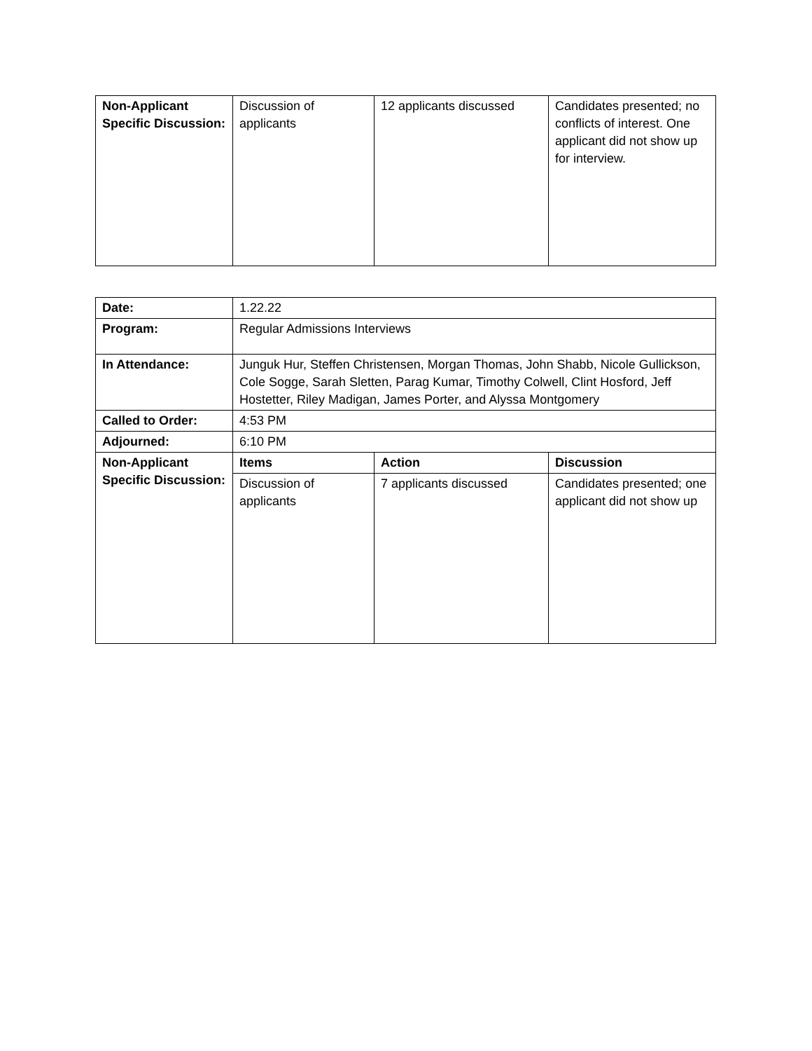| Non-Applicant Specific Discussion: | Discussion of applicants | 12 applicants discussed | Candidates presented; no conflicts of interest. One applicant did not show up for interview. |
| Date: | 1.22.22 | | |
| Program: | Regular Admissions Interviews | | |
| In Attendance: | Junguk Hur, Steffen Christensen, Morgan Thomas, John Shabb, Nicole Gullickson, Cole Sogge, Sarah Sletten, Parag Kumar, Timothy Colwell, Clint Hosford, Jeff Hostetter, Riley Madigan, James Porter, and Alyssa Montgomery | | |
| Called to Order: | 4:53 PM | | |
| Adjourned: | 6:10 PM | | |
| Non-Applicant Specific Discussion: | Items | Action | Discussion |
| | Discussion of applicants | 7 applicants discussed | Candidates presented; one applicant did not show up |